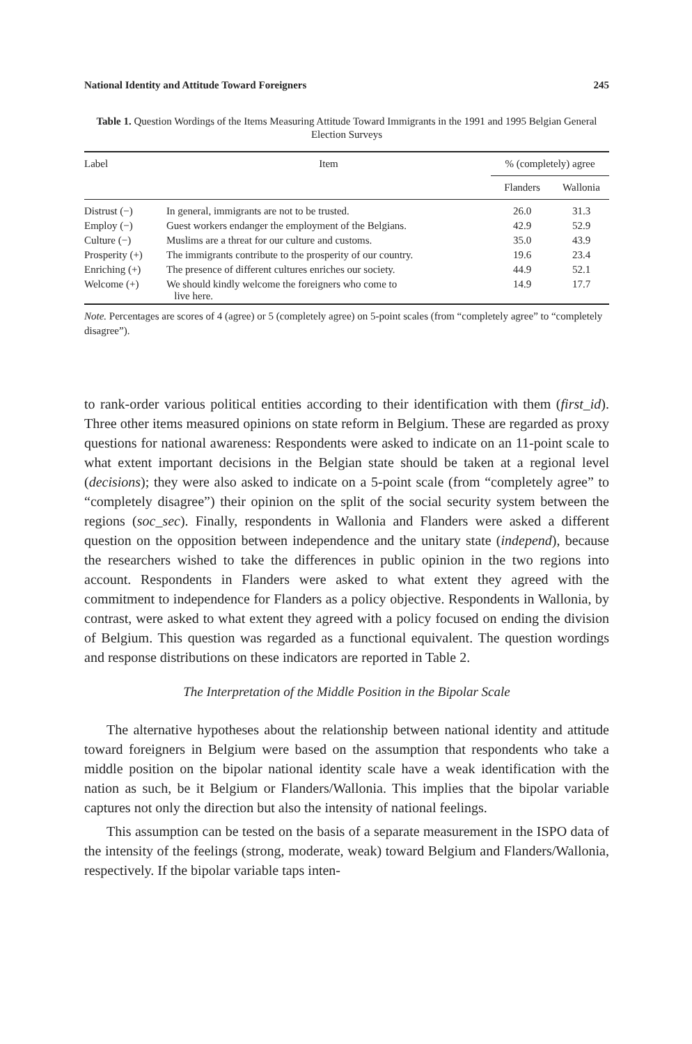National Identity and Attitude Toward Foreigners 245
Table 1. Question Wordings of the Items Measuring Attitude Toward Immigrants in the 1991 and 1995 Belgian General Election Surveys
| Label | Item | % (completely) agree | |
| --- | --- | --- | --- |
| | | Flanders | Wallonia |
| Distrust (−) | In general, immigrants are not to be trusted. | 26.0 | 31.3 |
| Employ (−) | Guest workers endanger the employment of the Belgians. | 42.9 | 52.9 |
| Culture (−) | Muslims are a threat for our culture and customs. | 35.0 | 43.9 |
| Prosperity (+) | The immigrants contribute to the prosperity of our country. | 19.6 | 23.4 |
| Enriching (+) | The presence of different cultures enriches our society. | 44.9 | 52.1 |
| Welcome (+) | We should kindly welcome the foreigners who come to live here. | 14.9 | 17.7 |
Note. Percentages are scores of 4 (agree) or 5 (completely agree) on 5-point scales (from “completely agree” to “completely disagree”).
to rank-order various political entities according to their identification with them (first_id). Three other items measured opinions on state reform in Belgium. These are regarded as proxy questions for national awareness: Respondents were asked to indicate on an 11-point scale to what extent important decisions in the Belgian state should be taken at a regional level (decisions); they were also asked to indicate on a 5-point scale (from “completely agree” to “completely disagree”) their opinion on the split of the social security system between the regions (soc_sec). Finally, respondents in Wallonia and Flanders were asked a different question on the opposition between independence and the unitary state (independ), because the researchers wished to take the differences in public opinion in the two regions into account. Respondents in Flanders were asked to what extent they agreed with the commitment to independence for Flanders as a policy objective. Respondents in Wallonia, by contrast, were asked to what extent they agreed with a policy focused on ending the division of Belgium. This question was regarded as a functional equivalent. The question wordings and response distributions on these indicators are reported in Table 2.
The Interpretation of the Middle Position in the Bipolar Scale
The alternative hypotheses about the relationship between national identity and attitude toward foreigners in Belgium were based on the assumption that respondents who take a middle position on the bipolar national identity scale have a weak identification with the nation as such, be it Belgium or Flanders/Wallonia. This implies that the bipolar variable captures not only the direction but also the intensity of national feelings.
This assumption can be tested on the basis of a separate measurement in the ISPO data of the intensity of the feelings (strong, moderate, weak) toward Belgium and Flanders/Wallonia, respectively. If the bipolar variable taps inten-